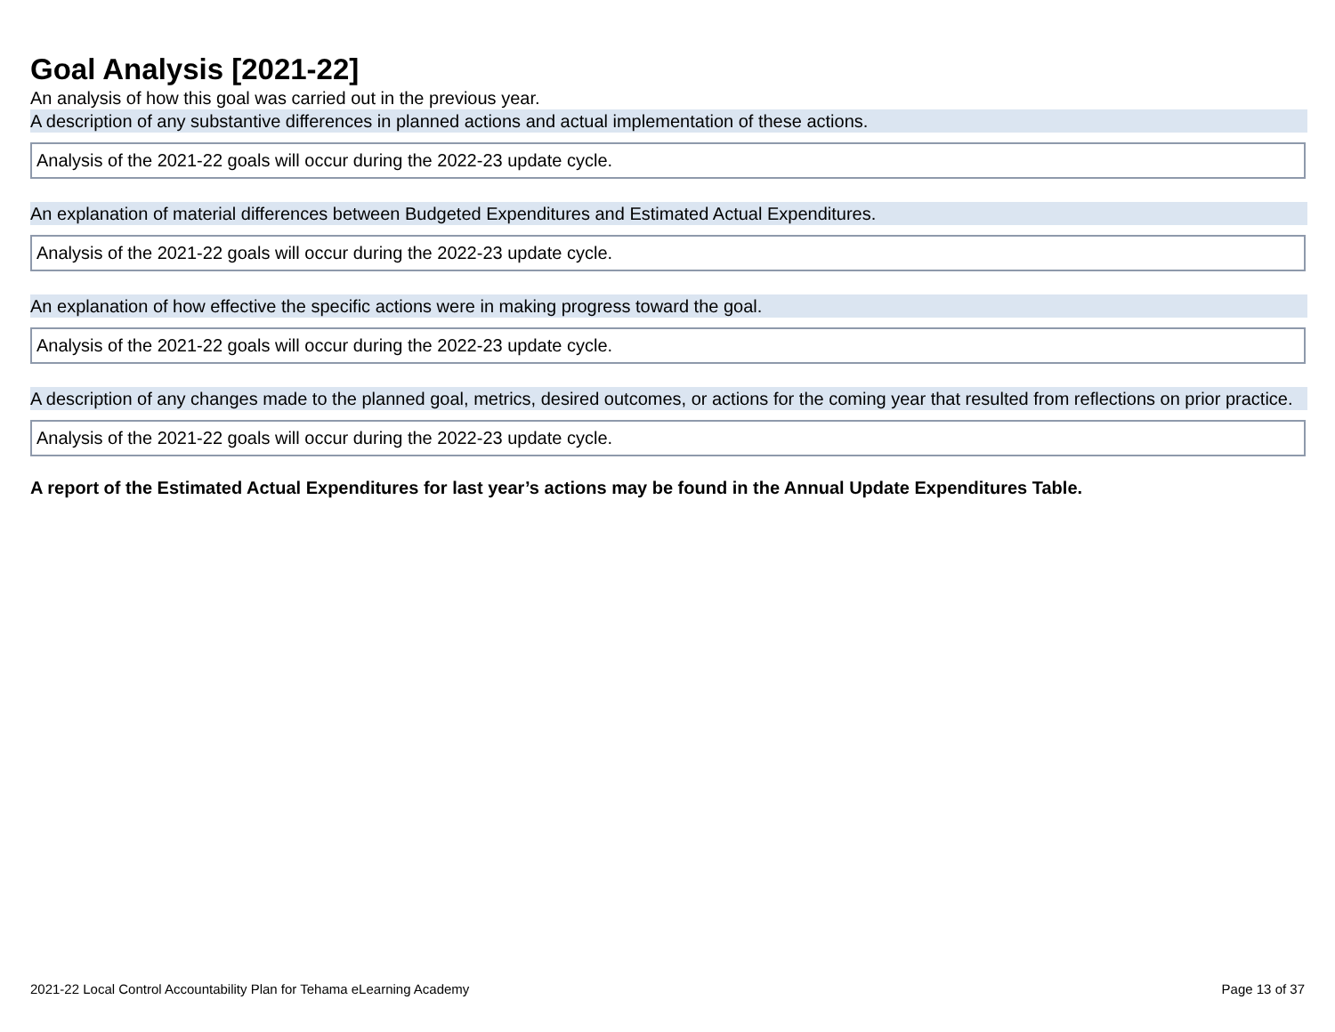Goal Analysis [2021-22]
An analysis of how this goal was carried out in the previous year.
A description of any substantive differences in planned actions and actual implementation of these actions.
Analysis of the 2021-22 goals will occur during the 2022-23 update cycle.
An explanation of material differences between Budgeted Expenditures and Estimated Actual Expenditures.
Analysis of the 2021-22 goals will occur during the 2022-23 update cycle.
An explanation of how effective the specific actions were in making progress toward the goal.
Analysis of the 2021-22 goals will occur during the 2022-23 update cycle.
A description of any changes made to the planned goal, metrics, desired outcomes, or actions for the coming year that resulted from reflections on prior practice.
Analysis of the 2021-22 goals will occur during the 2022-23 update cycle.
A report of the Estimated Actual Expenditures for last year’s actions may be found in the Annual Update Expenditures Table.
2021-22 Local Control Accountability Plan for Tehama eLearning Academy Page 13 of 37